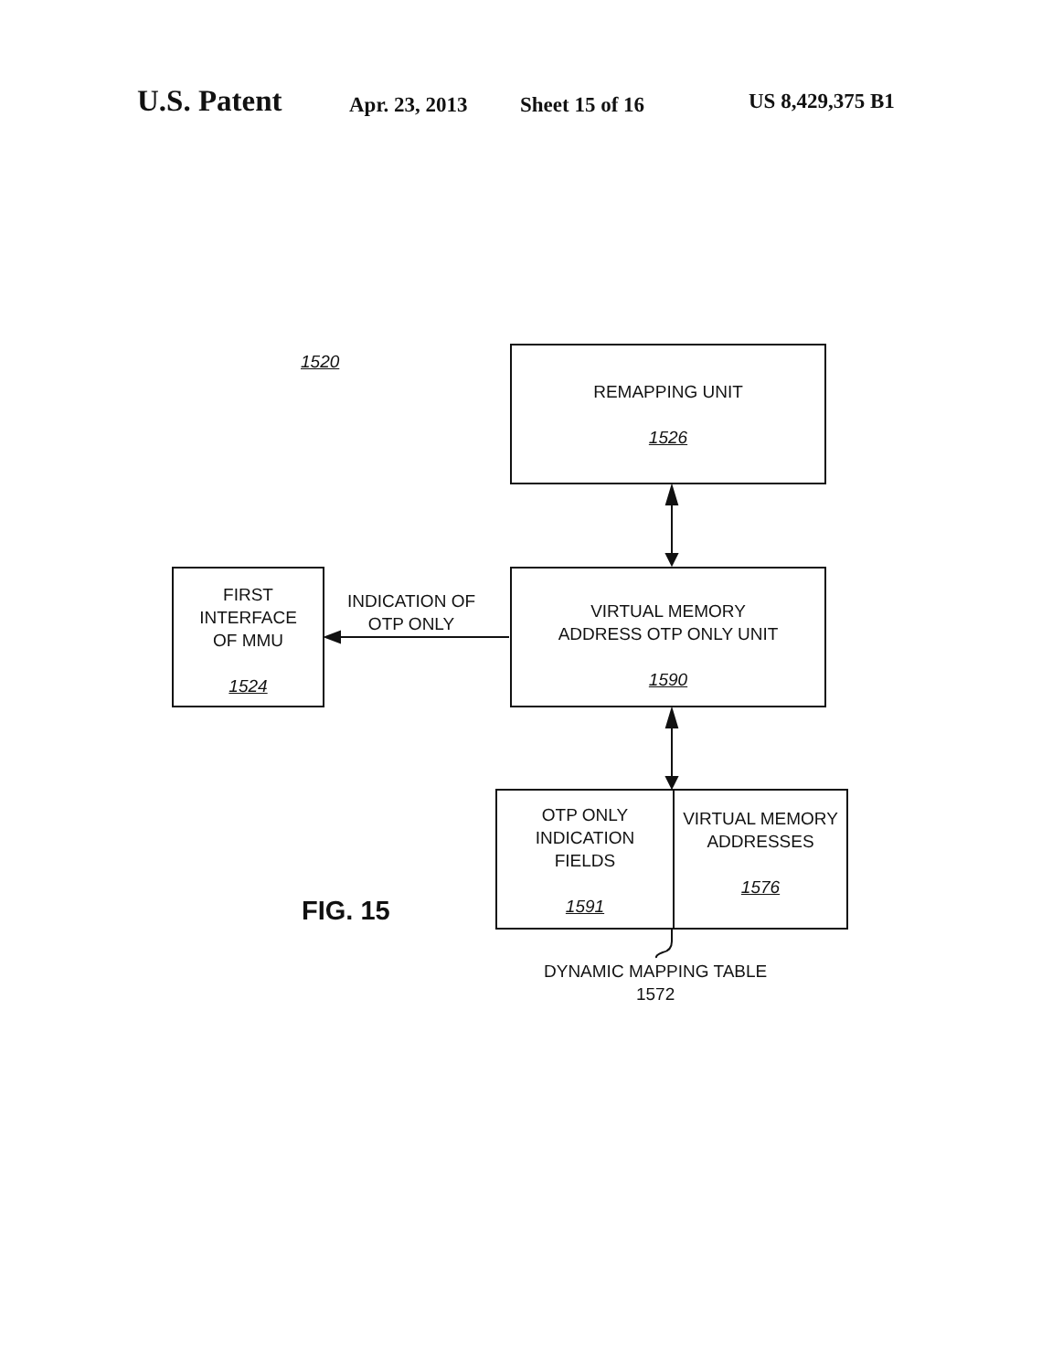U.S. Patent
Apr. 23, 2013 Sheet 15 of 16
US 8,429,375 B1
1520
REMAPPING UNIT
1526
FIRST
INTERFACE
OF MMU
1524
INDICATION OF
OTP ONLY
VIRTUAL MEMORY
ADDRESS OTP ONLY UNIT
1590
OTP ONLY
INDICATION
FIELDS
1591
VIRTUAL MEMORY
ADDRESSES
1576
FIG. 15
DYNAMIC MAPPING TABLE
1572